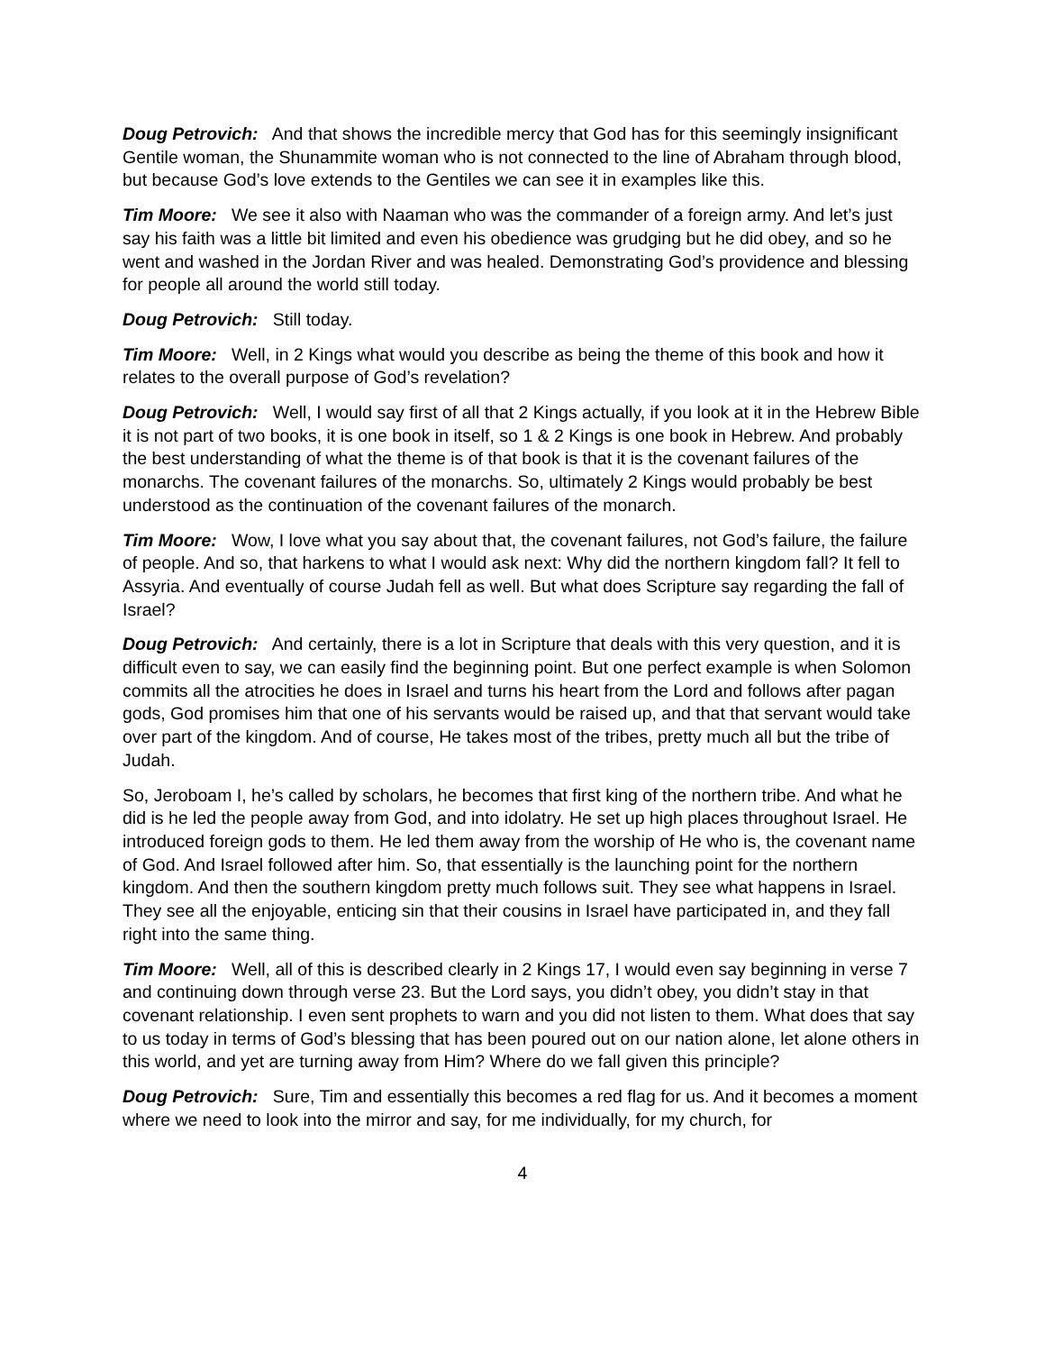Doug Petrovich: And that shows the incredible mercy that God has for this seemingly insignificant Gentile woman, the Shunammite woman who is not connected to the line of Abraham through blood, but because God’s love extends to the Gentiles we can see it in examples like this.
Tim Moore: We see it also with Naaman who was the commander of a foreign army. And let’s just say his faith was a little bit limited and even his obedience was grudging but he did obey, and so he went and washed in the Jordan River and was healed. Demonstrating God’s providence and blessing for people all around the world still today.
Doug Petrovich: Still today.
Tim Moore: Well, in 2 Kings what would you describe as being the theme of this book and how it relates to the overall purpose of God’s revelation?
Doug Petrovich: Well, I would say first of all that 2 Kings actually, if you look at it in the Hebrew Bible it is not part of two books, it is one book in itself, so 1 & 2 Kings is one book in Hebrew. And probably the best understanding of what the theme is of that book is that it is the covenant failures of the monarchs. The covenant failures of the monarchs. So, ultimately 2 Kings would probably be best understood as the continuation of the covenant failures of the monarch.
Tim Moore: Wow, I love what you say about that, the covenant failures, not God’s failure, the failure of people. And so, that harkens to what I would ask next: Why did the northern kingdom fall? It fell to Assyria. And eventually of course Judah fell as well. But what does Scripture say regarding the fall of Israel?
Doug Petrovich: And certainly, there is a lot in Scripture that deals with this very question, and it is difficult even to say, we can easily find the beginning point. But one perfect example is when Solomon commits all the atrocities he does in Israel and turns his heart from the Lord and follows after pagan gods, God promises him that one of his servants would be raised up, and that that servant would take over part of the kingdom. And of course, He takes most of the tribes, pretty much all but the tribe of Judah.
So, Jeroboam I, he’s called by scholars, he becomes that first king of the northern tribe. And what he did is he led the people away from God, and into idolatry. He set up high places throughout Israel. He introduced foreign gods to them. He led them away from the worship of He who is, the covenant name of God. And Israel followed after him. So, that essentially is the launching point for the northern kingdom. And then the southern kingdom pretty much follows suit. They see what happens in Israel. They see all the enjoyable, enticing sin that their cousins in Israel have participated in, and they fall right into the same thing.
Tim Moore: Well, all of this is described clearly in 2 Kings 17, I would even say beginning in verse 7 and continuing down through verse 23. But the Lord says, you didn’t obey, you didn’t stay in that covenant relationship. I even sent prophets to warn and you did not listen to them. What does that say to us today in terms of God’s blessing that has been poured out on our nation alone, let alone others in this world, and yet are turning away from Him? Where do we fall given this principle?
Doug Petrovich: Sure, Tim and essentially this becomes a red flag for us. And it becomes a moment where we need to look into the mirror and say, for me individually, for my church, for
4